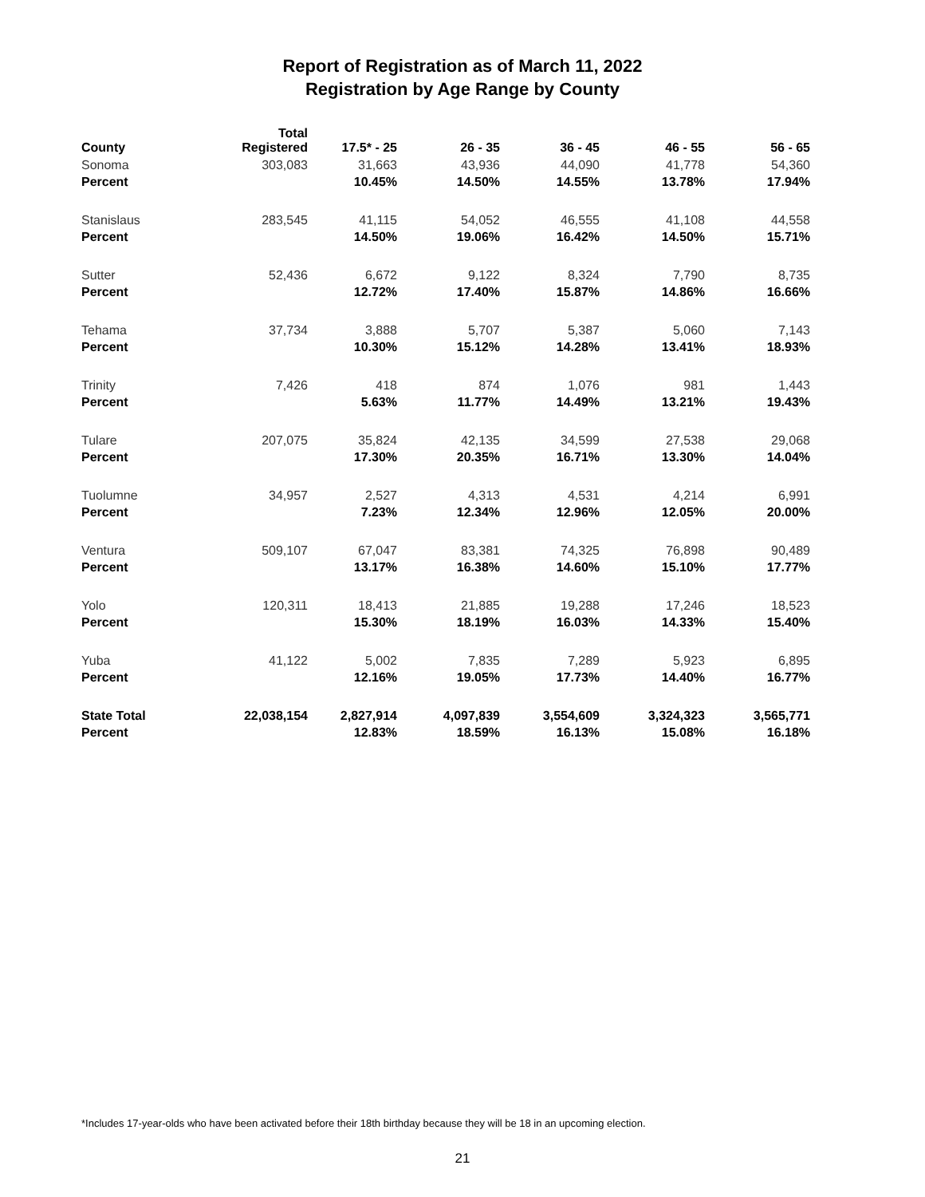Report of Registration as of March 11, 2022
Registration by Age Range by County
| County | Total Registered | 17.5* - 25 | 26 - 35 | 36 - 45 | 46 - 55 | 56 - 65 |
| --- | --- | --- | --- | --- | --- | --- |
| Sonoma | 303,083 | 31,663 | 43,936 | 44,090 | 41,778 | 54,360 |
| Percent | | 10.45% | 14.50% | 14.55% | 13.78% | 17.94% |
| Stanislaus | 283,545 | 41,115 | 54,052 | 46,555 | 41,108 | 44,558 |
| Percent | | 14.50% | 19.06% | 16.42% | 14.50% | 15.71% |
| Sutter | 52,436 | 6,672 | 9,122 | 8,324 | 7,790 | 8,735 |
| Percent | | 12.72% | 17.40% | 15.87% | 14.86% | 16.66% |
| Tehama | 37,734 | 3,888 | 5,707 | 5,387 | 5,060 | 7,143 |
| Percent | | 10.30% | 15.12% | 14.28% | 13.41% | 18.93% |
| Trinity | 7,426 | 418 | 874 | 1,076 | 981 | 1,443 |
| Percent | | 5.63% | 11.77% | 14.49% | 13.21% | 19.43% |
| Tulare | 207,075 | 35,824 | 42,135 | 34,599 | 27,538 | 29,068 |
| Percent | | 17.30% | 20.35% | 16.71% | 13.30% | 14.04% |
| Tuolumne | 34,957 | 2,527 | 4,313 | 4,531 | 4,214 | 6,991 |
| Percent | | 7.23% | 12.34% | 12.96% | 12.05% | 20.00% |
| Ventura | 509,107 | 67,047 | 83,381 | 74,325 | 76,898 | 90,489 |
| Percent | | 13.17% | 16.38% | 14.60% | 15.10% | 17.77% |
| Yolo | 120,311 | 18,413 | 21,885 | 19,288 | 17,246 | 18,523 |
| Percent | | 15.30% | 18.19% | 16.03% | 14.33% | 15.40% |
| Yuba | 41,122 | 5,002 | 7,835 | 7,289 | 5,923 | 6,895 |
| Percent | | 12.16% | 19.05% | 17.73% | 14.40% | 16.77% |
| State Total | 22,038,154 | 2,827,914 | 4,097,839 | 3,554,609 | 3,324,323 | 3,565,771 |
| Percent | | 12.83% | 18.59% | 16.13% | 15.08% | 16.18% |
*Includes 17-year-olds who have been activated before their 18th birthday because they will be 18 in an upcoming election.
21